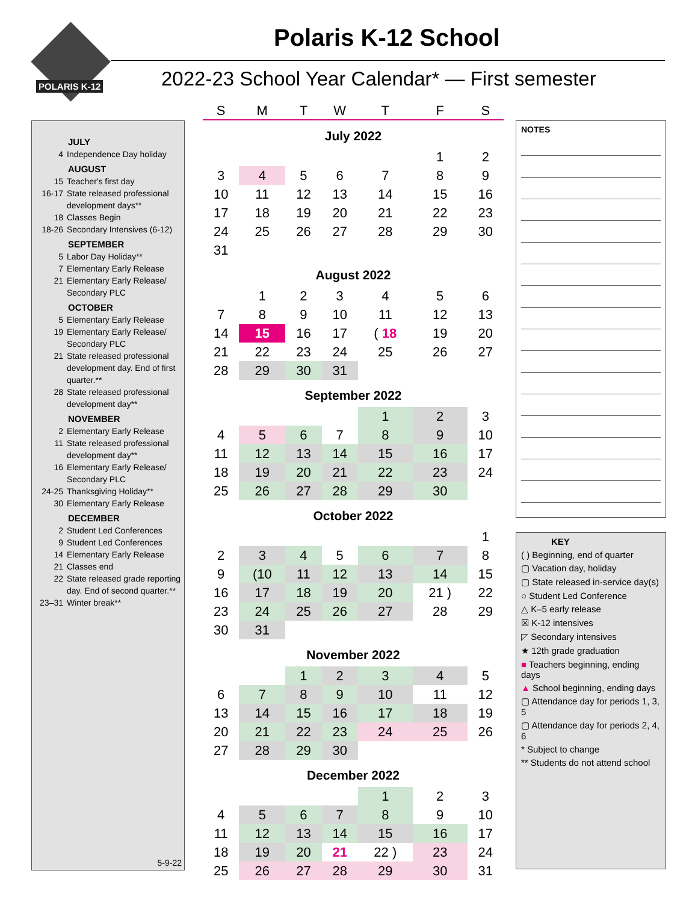POLARIS K-12
Polaris K-12 School
2022-23 School Year Calendar* — First semester
JULY
4 Independence Day holiday
AUGUST
15 Teacher's first day
16-17 State released professional development days**
18 Classes Begin
18-26 Secondary Intensives (6-12)
SEPTEMBER
5 Labor Day Holiday**
7 Elementary Early Release
21 Elementary Early Release/ Secondary PLC
OCTOBER
5 Elementary Early Release
19 Elementary Early Release/ Secondary PLC
21 State released professional development day. End of first quarter.**
28 State released professional development day**
NOVEMBER
2 Elementary Early Release
11 State released professional development day**
16 Elementary Early Release/ Secondary PLC
24-25 Thanksgiving Holiday**
30 Elementary Early Release
DECEMBER
2 Student Led Conferences
9 Student Led Conferences
14 Elementary Early Release
21 Classes end
22 State released grade reporting day. End of second quarter.**
23–31 Winter break**
5-9-22
| S | M | T | W | T | F | S |
| --- | --- | --- | --- | --- | --- | --- |
| July 2022 | | | | | | |
| | | | | | 1 | 2 |
| 3 | 4 | 5 | 6 | 7 | 8 | 9 |
| 10 | 11 | 12 | 13 | 14 | 15 | 16 |
| 17 | 18 | 19 | 20 | 21 | 22 | 23 |
| 24 | 25 | 26 | 27 | 28 | 29 | 30 |
| 31 | | | | | | |
| August 2022 | | | | | | |
| | 1 | 2 | 3 | 4 | 5 | 6 |
| 7 | 8 | 9 | 10 | 11 | 12 | 13 |
| 14 | 15 | 16 | 17 | ( 18 | 19 | 20 |
| 21 | 22 | 23 | 24 | 25 | 26 | 27 |
| 28 | 29 | 30 | 31 | | | |
| September 2022 | | | | | | |
| | | | | 1 | 2 | 3 |
| 4 | 5 | 6 | 7 | 8 | 9 | 10 |
| 11 | 12 | 13 | 14 | 15 | 16 | 17 |
| 18 | 19 | 20 | 21 | 22 | 23 | 24 |
| 25 | 26 | 27 | 28 | 29 | 30 | |
| October 2022 | | | | | | |
| | | | | | | 1 |
| 2 | 3 | 4 | 5 | 6 | 7 | 8 |
| 9 | (10 | 11 | 12 | 13 | 14 | 15 |
| 16 | 17 | 18 | 19 | 20 | 21 ) | 22 |
| 23 | 24 | 25 | 26 | 27 | 28 | 29 |
| 30 | 31 | | | | | |
| November 2022 | | | | | | |
| | | 1 | 2 | 3 | 4 | 5 |
| 6 | 7 | 8 | 9 | 10 | 11 | 12 |
| 13 | 14 | 15 | 16 | 17 | 18 | 19 |
| 20 | 21 | 22 | 23 | 24 | 25 | 26 |
| 27 | 28 | 29 | 30 | | | |
| December 2022 | | | | | | |
| | | | | 1 | 2 | 3 |
| 4 | 5 | 6 | 7 | 8 | 9 | 10 |
| 11 | 12 | 13 | 14 | 15 | 16 | 17 |
| 18 | 19 | 20 | 21 | 22 ) | 23 | 24 |
| 25 | 26 | 27 | 28 | 29 | 30 | 31 |
NOTES
KEY
( ) Beginning, end of quarter
▢ Vacation day, holiday
▢ State released in-service day(s)
○ Student Led Conference
△ K–5 early release
☒ K-12 intensives
◸ Secondary intensives
★ 12th grade graduation
■ Teachers beginning, ending days
▲ School beginning, ending days
▢ Attendance day for periods 1, 3, 5
▢ Attendance day for periods 2, 4, 6
* Subject to change
** Students do not attend school